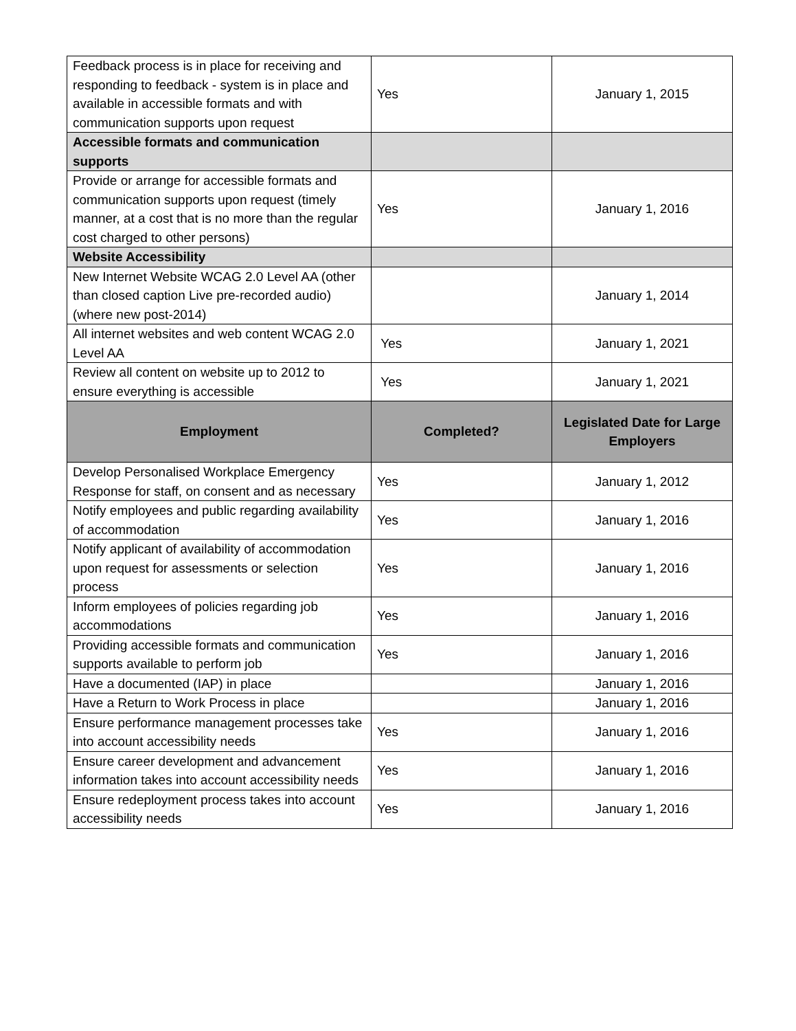| Feedback process is in place for receiving and responding to feedback - system is in place and available in accessible formats and with communication supports upon request | Yes | January 1, 2015 |
| Accessible formats and communication supports | | |
| Provide or arrange for accessible formats and communication supports upon request (timely manner, at a cost that is no more than the regular cost charged to other persons) | Yes | January 1, 2016 |
| Website Accessibility | | |
| New Internet Website WCAG 2.0 Level AA (other than closed caption Live pre-recorded audio) (where new post-2014) | | January 1, 2014 |
| All internet websites and web content WCAG 2.0 Level AA | Yes | January 1, 2021 |
| Review all content on website up to 2012 to ensure everything is accessible | Yes | January 1, 2021 |
| Employment | Completed? | Legislated Date for Large Employers |
| Develop Personalised Workplace Emergency Response for staff, on consent and as necessary | Yes | January 1, 2012 |
| Notify employees and public regarding availability of accommodation | Yes | January 1, 2016 |
| Notify applicant of availability of accommodation upon request for assessments or selection process | Yes | January 1, 2016 |
| Inform employees of policies regarding job accommodations | Yes | January 1, 2016 |
| Providing accessible formats and communication supports available to perform job | Yes | January 1, 2016 |
| Have a documented (IAP) in place | | January 1, 2016 |
| Have a Return to Work Process in place | | January 1, 2016 |
| Ensure performance management processes take into account accessibility needs | Yes | January 1, 2016 |
| Ensure career development and advancement information takes into account accessibility needs | Yes | January 1, 2016 |
| Ensure redeployment process takes into account accessibility needs | Yes | January 1, 2016 |